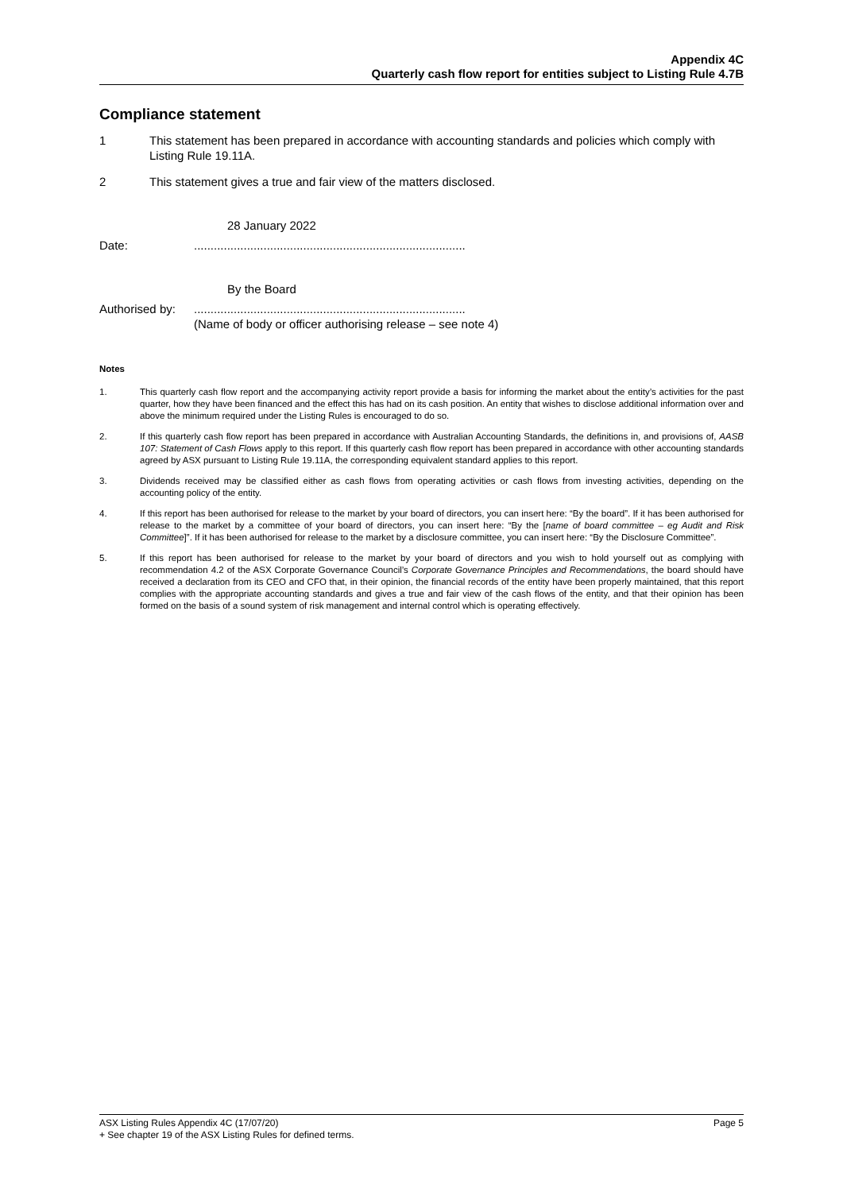Appendix 4C
Quarterly cash flow report for entities subject to Listing Rule 4.7B
Compliance statement
1 This statement has been prepared in accordance with accounting standards and policies which comply with Listing Rule 19.11A.
2 This statement gives a true and fair view of the matters disclosed.
28 January 2022
Date:..................................................................................
By the Board
Authorised by:..................................................................................
(Name of body or officer authorising release – see note 4)
Notes
1. This quarterly cash flow report and the accompanying activity report provide a basis for informing the market about the entity’s activities for the past quarter, how they have been financed and the effect this has had on its cash position. An entity that wishes to disclose additional information over and above the minimum required under the Listing Rules is encouraged to do so.
2. If this quarterly cash flow report has been prepared in accordance with Australian Accounting Standards, the definitions in, and provisions of, AASB 107: Statement of Cash Flows apply to this report. If this quarterly cash flow report has been prepared in accordance with other accounting standards agreed by ASX pursuant to Listing Rule 19.11A, the corresponding equivalent standard applies to this report.
3. Dividends received may be classified either as cash flows from operating activities or cash flows from investing activities, depending on the accounting policy of the entity.
4. If this report has been authorised for release to the market by your board of directors, you can insert here: “By the board”. If it has been authorised for release to the market by a committee of your board of directors, you can insert here: “By the [name of board committee – eg Audit and Risk Committee]”. If it has been authorised for release to the market by a disclosure committee, you can insert here: “By the Disclosure Committee”.
5. If this report has been authorised for release to the market by your board of directors and you wish to hold yourself out as complying with recommendation 4.2 of the ASX Corporate Governance Council’s Corporate Governance Principles and Recommendations, the board should have received a declaration from its CEO and CFO that, in their opinion, the financial records of the entity have been properly maintained, that this report complies with the appropriate accounting standards and gives a true and fair view of the cash flows of the entity, and that their opinion has been formed on the basis of a sound system of risk management and internal control which is operating effectively.
ASX Listing Rules Appendix 4C (17/07/20) Page 5
+ See chapter 19 of the ASX Listing Rules for defined terms.